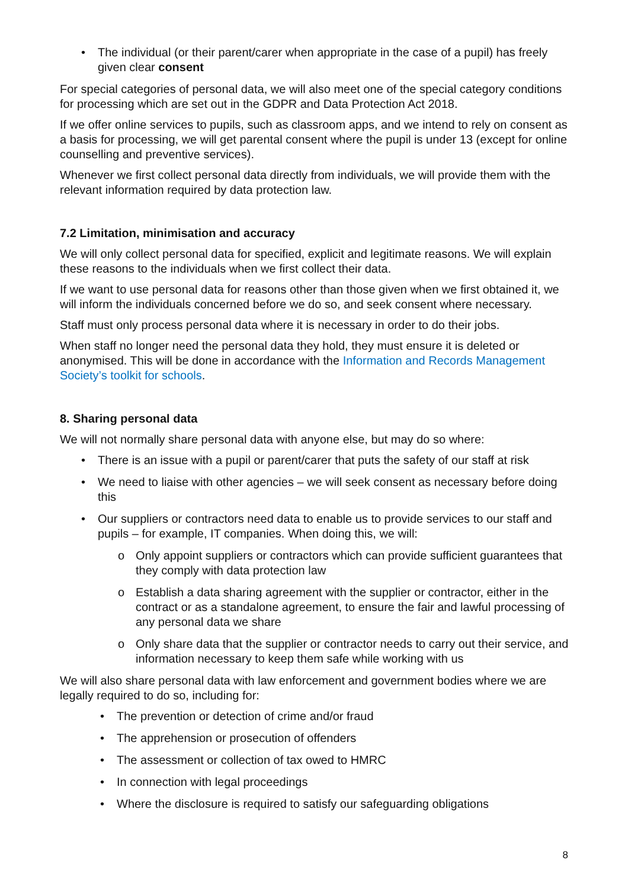• The individual (or their parent/carer when appropriate in the case of a pupil) has freely given clear consent
For special categories of personal data, we will also meet one of the special category conditions for processing which are set out in the GDPR and Data Protection Act 2018.
If we offer online services to pupils, such as classroom apps, and we intend to rely on consent as a basis for processing, we will get parental consent where the pupil is under 13 (except for online counselling and preventive services).
Whenever we first collect personal data directly from individuals, we will provide them with the relevant information required by data protection law.
7.2 Limitation, minimisation and accuracy
We will only collect personal data for specified, explicit and legitimate reasons. We will explain these reasons to the individuals when we first collect their data.
If we want to use personal data for reasons other than those given when we first obtained it, we will inform the individuals concerned before we do so, and seek consent where necessary.
Staff must only process personal data where it is necessary in order to do their jobs.
When staff no longer need the personal data they hold, they must ensure it is deleted or anonymised. This will be done in accordance with the Information and Records Management Society’s toolkit for schools.
8. Sharing personal data
We will not normally share personal data with anyone else, but may do so where:
• There is an issue with a pupil or parent/carer that puts the safety of our staff at risk
• We need to liaise with other agencies – we will seek consent as necessary before doing this
• Our suppliers or contractors need data to enable us to provide services to our staff and pupils – for example, IT companies. When doing this, we will:
o Only appoint suppliers or contractors which can provide sufficient guarantees that they comply with data protection law
o Establish a data sharing agreement with the supplier or contractor, either in the contract or as a standalone agreement, to ensure the fair and lawful processing of any personal data we share
o Only share data that the supplier or contractor needs to carry out their service, and information necessary to keep them safe while working with us
We will also share personal data with law enforcement and government bodies where we are legally required to do so, including for:
• The prevention or detection of crime and/or fraud
• The apprehension or prosecution of offenders
• The assessment or collection of tax owed to HMRC
• In connection with legal proceedings
• Where the disclosure is required to satisfy our safeguarding obligations
8